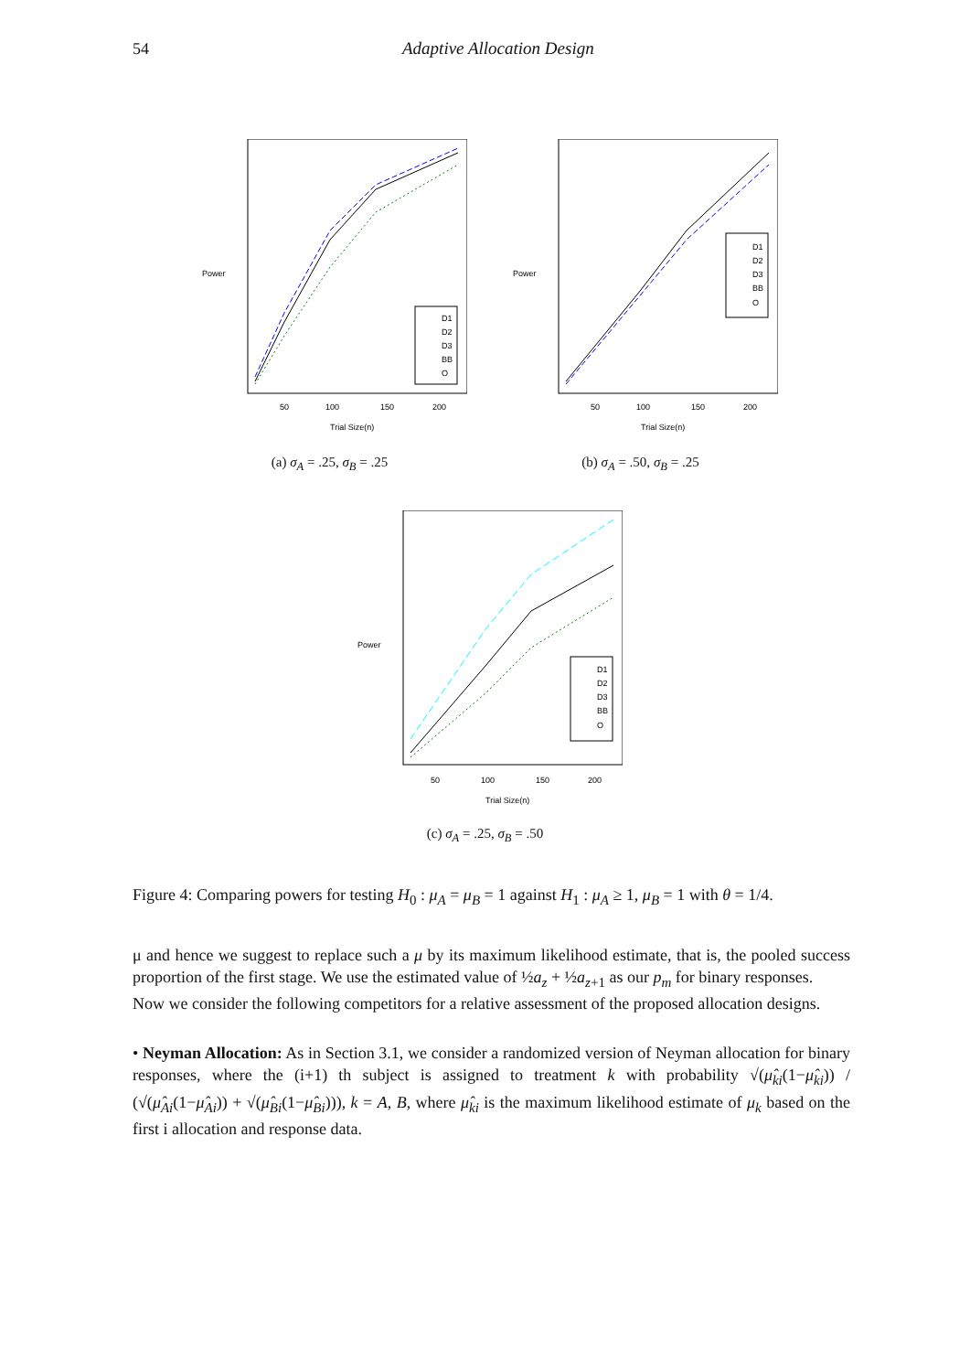54 Adaptive Allocation Design
D1
D2
D3
BB
O
50
100
150
200
Trial Size(n)
Power
(a) σ<sub>A</sub> = .25, σ<sub>B</sub> = .25
D1
D2
D3
BB
O
50
100
150
200
Trial Size(n)
Power
(b) σ<sub>A</sub> = .50, σ<sub>B</sub> = .25
D1
D2
D3
BB
O
50
100
150
200
Trial Size(n)
Power
(c) σ<sub>A</sub> = .25, σ<sub>B</sub> = .50
Figure 4: Comparing powers for testing H<sub>0</sub> : μ<sub>A</sub> = μ<sub>B</sub> = 1 against H<sub>1</sub> : μ<sub>A</sub> ≥ 1, μ<sub>B</sub> = 1 with θ = 1/4.
μ and hence we suggest to replace such a μ by its maximum likelihood estimate, that is, the pooled success proportion of the first stage. We use the estimated value of ½a<sub>z</sub> + ½a<sub>z+1</sub> as our p<sub>m</sub> for binary responses.
Now we consider the following competitors for a relative assessment of the proposed allocation designs.
• Neyman Allocation: As in Section 3.1, we consider a randomized version of Neyman allocation for binary responses, where the (i+1) th subject is assigned to treatment k with probability √(μ̂<sub>ki</sub>(1−μ̂<sub>ki</sub>)) / (√(μ̂<sub>Ai</sub>(1−μ̂<sub>Ai</sub>)) + √(μ̂<sub>Bi</sub>(1−μ̂<sub>Bi</sub>))), k = A, B, where μ̂<sub>ki</sub> is the maximum likelihood estimate of μ<sub>k</sub> based on the first i allocation and response data.